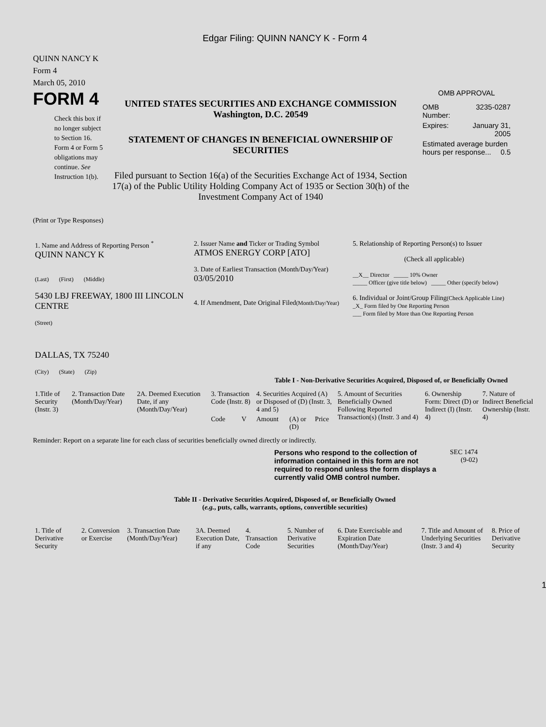Edgar Filing: QUINN NANCY K - Form 4
QUINN NANCY K
Form 4
March 05, 2010
FORM 4
Check this box if no longer subject to Section 16. Form 4 or Form 5 obligations may continue. See Instruction 1(b).
UNITED STATES SECURITIES AND EXCHANGE COMMISSION
Washington, D.C. 20549
STATEMENT OF CHANGES IN BENEFICIAL OWNERSHIP OF SECURITIES
Filed pursuant to Section 16(a) of the Securities Exchange Act of 1934, Section 17(a) of the Public Utility Holding Company Act of 1935 or Section 30(h) of the Investment Company Act of 1940
OMB APPROVAL
| OMB Number: | 3235-0287 |
| Expires: | January 31, 2005 |
| Estimated average burden hours per response... 0.5 | |
(Print or Type Responses)
| 1. Name and Address of Reporting Person <sup>*</sup> QUINN NANCY K (Last) (First) (Middle) 5430 LBJ FREEWAY, 1800 III LINCOLN CENTRE (Street) DALLAS, TX 75240 (City) (State) (Zip) | 2. Issuer Name and Ticker or Trading Symbol ATMOS ENERGY CORP [ATO] 3. Date of Earliest Transaction (Month/Day/Year) 03/05/2010 4. If Amendment, Date Original Filed (Month/Day/Year) | 5. Relationship of Reporting Person(s) to Issuer (Check all applicable) __X__ Director _____ 10% Owner _____ Officer (give title below) _____ Other (specify below) 6. Individual or Joint/Group Filing (Check Applicable Line) _X_ Form filed by One Reporting Person ___ Form filed by More than One Reporting Person |
Table I - Non-Derivative Securities Acquired, Disposed of, or Beneficially Owned
| 1.Title of Security (Instr. 3) | 2. Transaction Date (Month/Day/Year) | 2A. Deemed Execution Date, if any (Month/Day/Year) | 3. Transaction Code (Instr. 8) | | 4. Securities Acquired (A) or Disposed of (D) (Instr. 3, 4 and 5) | | | 5. Amount of Securities Beneficially Owned Following Reported Transaction(s) (Instr. 3 and 4) | 6. Ownership Form: Direct (D) or Indirect (I) (Instr. 4) | 7. Nature of Indirect Beneficial Ownership (Instr. 4) |
| --- | --- | --- | --- | --- | --- | --- | --- | --- | --- | --- |
| | | | Code | V | Amount | (A) or (D) | Price | | | |
Reminder: Report on a separate line for each class of securities beneficially owned directly or indirectly.
Persons who respond to the collection of information contained in this form are not required to respond unless the form displays a currently valid OMB control number.
SEC 1474
(9-02)
Table II - Derivative Securities Acquired, Disposed of, or Beneficially Owned
(e.g., puts, calls, warrants, options, convertible securities)
| 1. Title of Derivative Security | 2. Conversion or Exercise | 3. Transaction Date (Month/Day/Year) | 3A. Deemed Execution Date, if any | 4. Transaction Code | 5. Number of Derivative Securities | 6. Date Exercisable and Expiration Date (Month/Day/Year) | 7. Title and Amount of Underlying Securities (Instr. 3 and 4) | 8. Price of Derivative Security |
| --- | --- | --- | --- | --- | --- | --- | --- | --- |
1